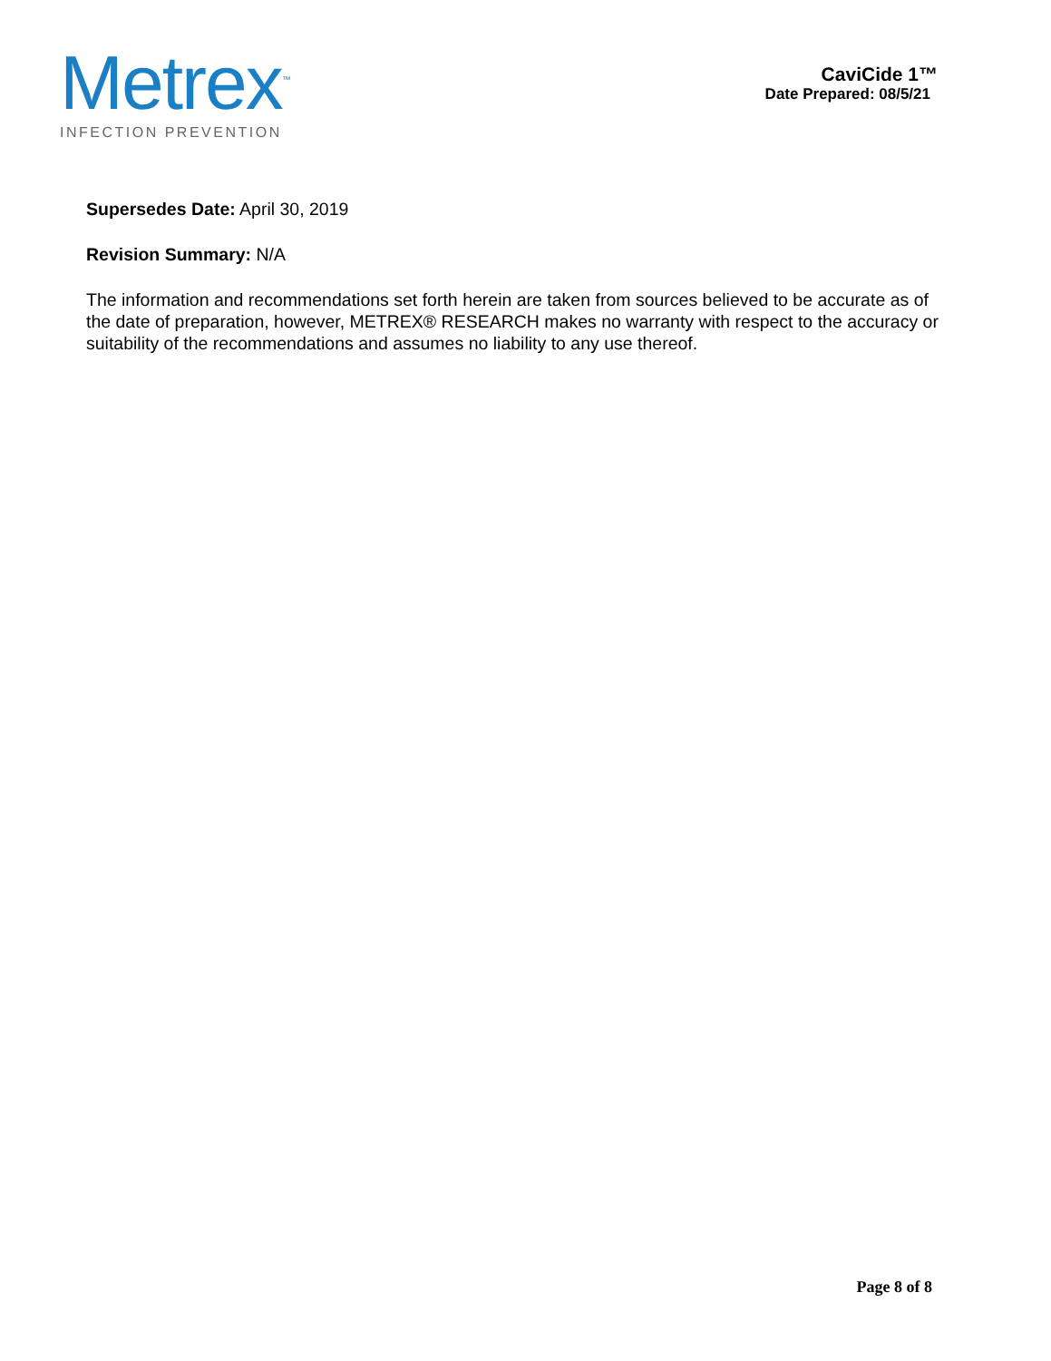Metrex<sup>™</sup>
INFECTION PREVENTION
CaviCide 1™
Date Prepared: 08/5/21
Supersedes Date: April 30, 2019
Revision Summary: N/A
The information and recommendations set forth herein are taken from sources believed to be accurate as of the date of preparation, however, METREX® RESEARCH makes no warranty with respect to the accuracy or suitability of the recommendations and assumes no liability to any use thereof.
Page 8 of 8